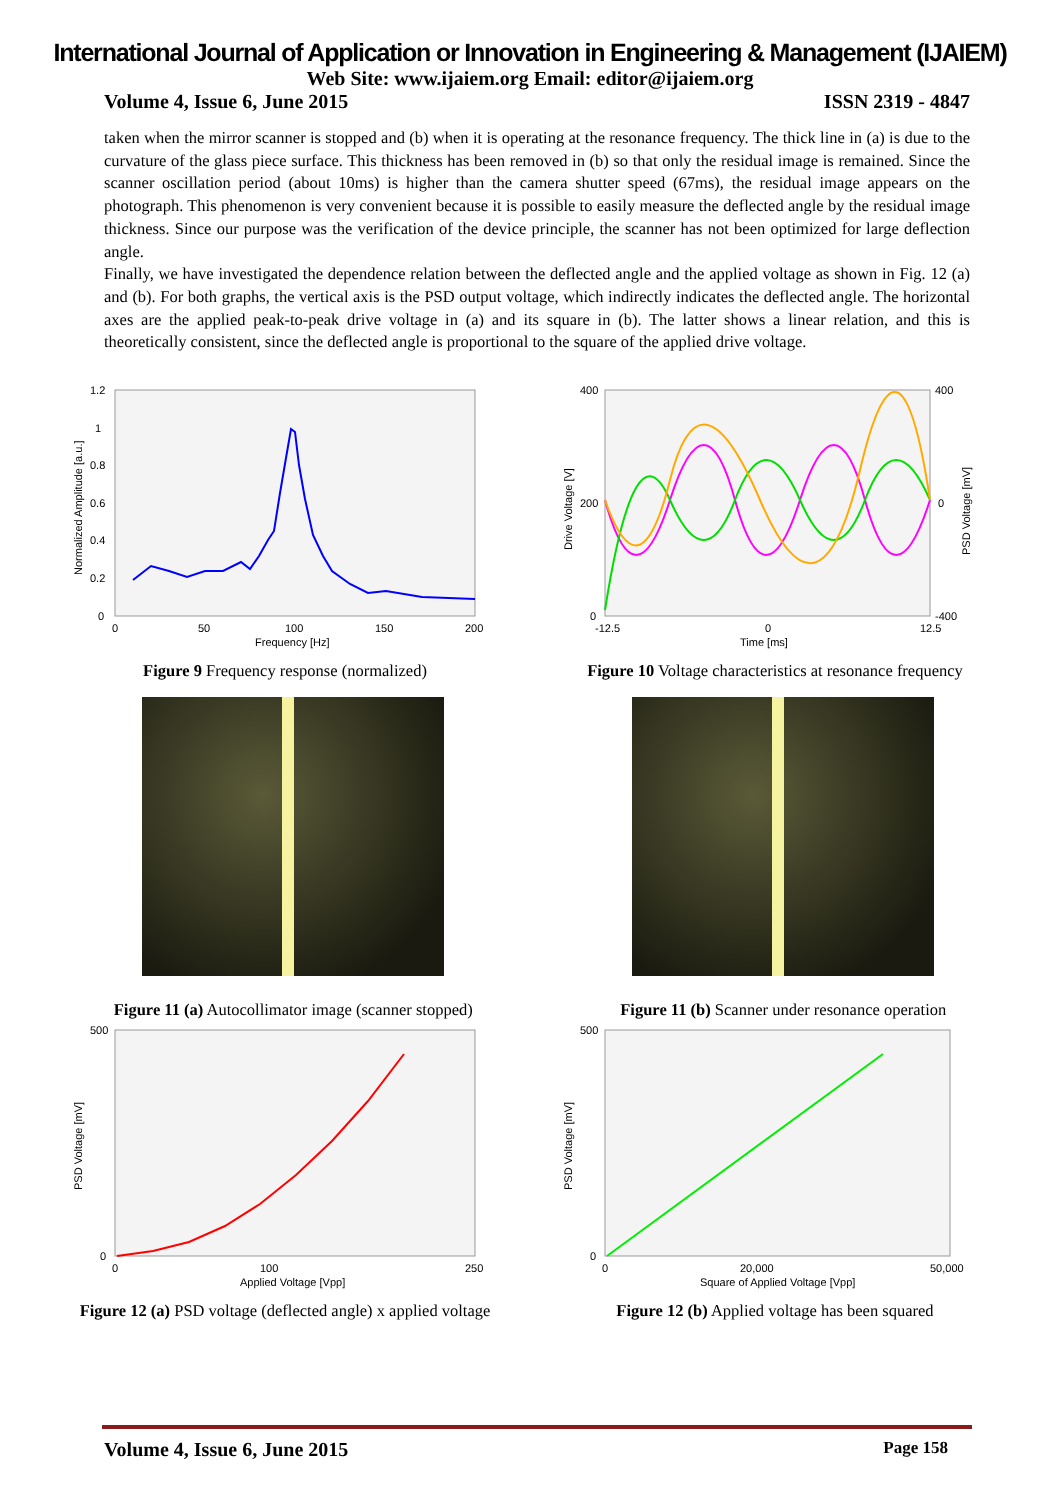International Journal of Application or Innovation in Engineering & Management (IJAIEM)
Web Site: www.ijaiem.org Email: editor@ijaiem.org
Volume 4, Issue 6, June 2015 ISSN 2319 - 4847
taken when the mirror scanner is stopped and (b) when it is operating at the resonance frequency. The thick line in (a) is due to the curvature of the glass piece surface. This thickness has been removed in (b) so that only the residual image is remained. Since the scanner oscillation period (about 10ms) is higher than the camera shutter speed (67ms), the residual image appears on the photograph. This phenomenon is very convenient because it is possible to easily measure the deflected angle by the residual image thickness. Since our purpose was the verification of the device principle, the scanner has not been optimized for large deflection angle.
Finally, we have investigated the dependence relation between the deflected angle and the applied voltage as shown in Fig. 12 (a) and (b). For both graphs, the vertical axis is the PSD output voltage, which indirectly indicates the deflected angle. The horizontal axes are the applied peak-to-peak drive voltage in (a) and its square in (b). The latter shows a linear relation, and this is theoretically consistent, since the deflected angle is proportional to the square of the applied drive voltage.
1.2
1
0.8
0.6
0.4
0.2
0
0
50
100
150
200
Frequency [Hz]
Normalized Amplitude [a.u.]
Figure 9 Frequency response (normalized)
400
200
0
400
0
-400
-12.5
0
12.5
Time [ms]
Drive Voltage [V]
PSD Voltage [mV]
Figure 10 Voltage characteristics at resonance frequency
Figure 11 (a) Autocollimator image (scanner stopped)
Figure 11 (b) Scanner under resonance operation
500
0
0
100
250
Applied Voltage [Vpp]
PSD Voltage [mV]
Figure 12 (a) PSD voltage (deflected angle) x applied voltage
500
0
0
20,000
50,000
Square of Applied Voltage [Vpp]
PSD Voltage [mV]
Figure 12 (b) Applied voltage has been squared
Volume 4, Issue 6, June 2015 Page 158